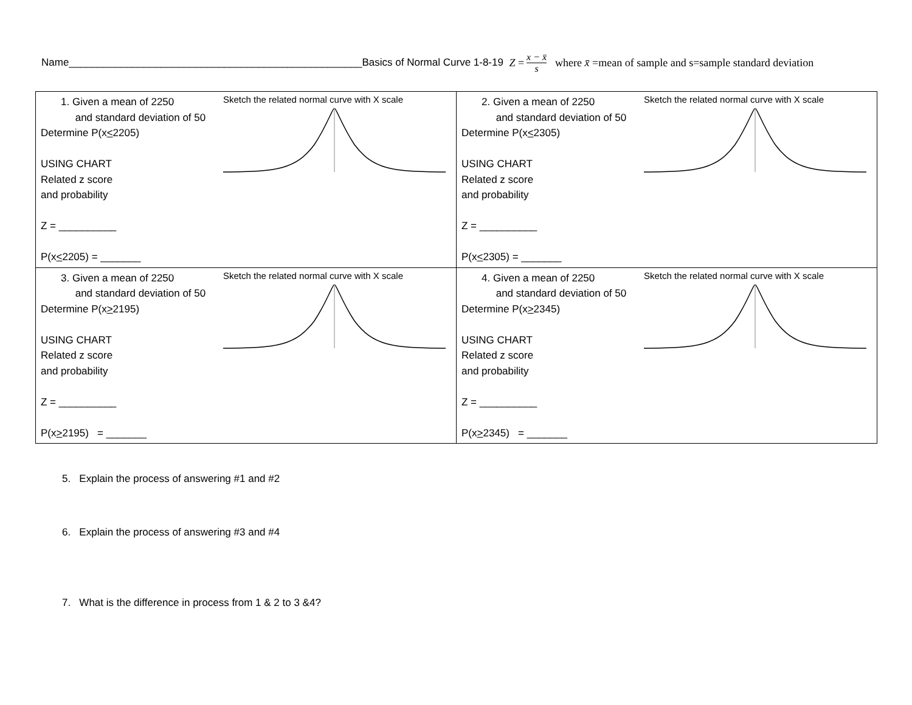Name___________________________________________________Basics of Normal Curve 1-8-19 Z = x − x̄ s where x̄ =mean of sample and s=sample standard deviation
| 1. Given a mean of 2250 and standard deviation of 50 Determine P(x < 2205) USING CHART Related z score and probability Z = __________ P(x < 2205) = _______ Sketch the related normal curve with X scale | 2. Given a mean of 2250 and standard deviation of 50 Determine P(x < 2305) USING CHART Related z score and probability Z = __________ P(x < 2305) = _______ Sketch the related normal curve with X scale |
| 3. Given a mean of 2250 and standard deviation of 50 Determine P(x > 2195) USING CHART Related z score and probability Z = __________ P(x > 2195) = _______ Sketch the related normal curve with X scale | 4. Given a mean of 2250 and standard deviation of 50 Determine P(x > 2345) USING CHART Related z score and probability Z = __________ P(x > 2345) = _______ Sketch the related normal curve with X scale |
5. Explain the process of answering #1 and #2
6. Explain the process of answering #3 and #4
7. What is the difference in process from 1 & 2 to 3 &4?